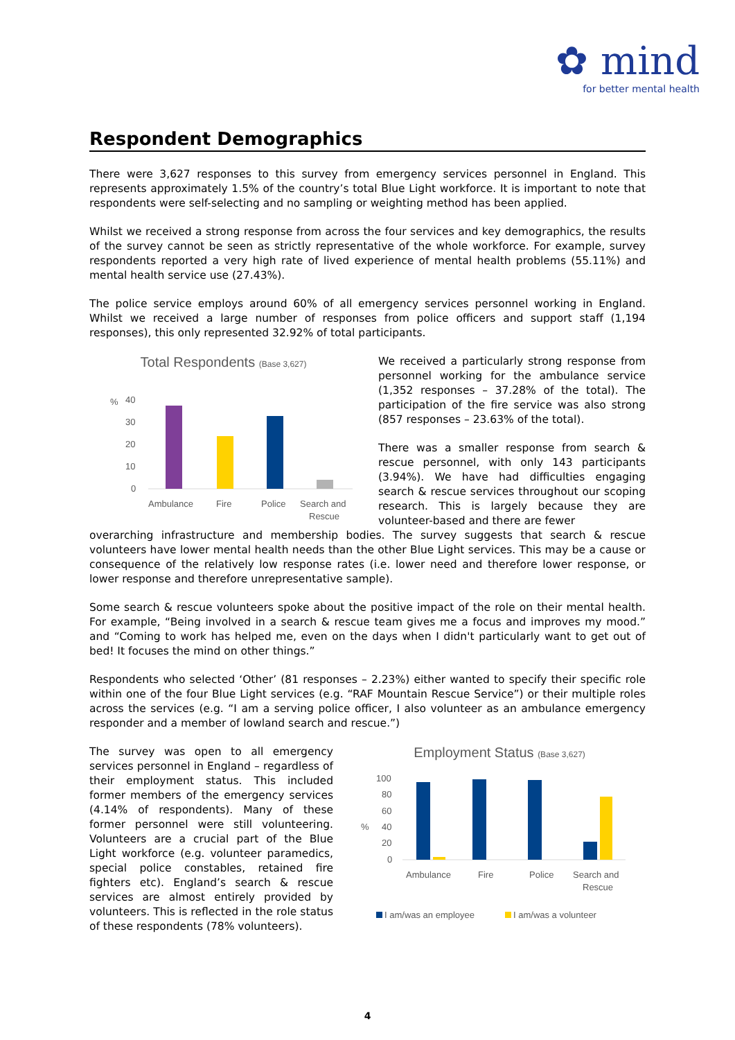✿ mind
for better mental health
Respondent Demographics
There were 3,627 responses to this survey from emergency services personnel in England. This represents approximately 1.5% of the country’s total Blue Light workforce. It is important to note that respondents were self-selecting and no sampling or weighting method has been applied.
Whilst we received a strong response from across the four services and key demographics, the results of the survey cannot be seen as strictly representative of the whole workforce. For example, survey respondents reported a very high rate of lived experience of mental health problems (55.11%) and mental health service use (27.43%).
The police service employs around 60% of all emergency services personnel working in England. Whilst we received a large number of responses from police officers and support staff (1,194 responses), this only represented 32.92% of total participants.
Total Respondents (Base 3,627)
%
40
30
20
10
0
Ambulance
Fire
Police
Search and
Rescue
We received a particularly strong response from personnel working for the ambulance service (1,352 responses – 37.28% of the total). The participation of the fire service was also strong (857 responses – 23.63% of the total).
There was a smaller response from search & rescue personnel, with only 143 participants (3.94%). We have had difficulties engaging search & rescue services throughout our scoping research. This is largely because they are volunteer-based and there are fewer
overarching infrastructure and membership bodies. The survey suggests that search & rescue volunteers have lower mental health needs than the other Blue Light services. This may be a cause or consequence of the relatively low response rates (i.e. lower need and therefore lower response, or lower response and therefore unrepresentative sample).
Some search & rescue volunteers spoke about the positive impact of the role on their mental health. For example, “Being involved in a search & rescue team gives me a focus and improves my mood.” and “Coming to work has helped me, even on the days when I didn't particularly want to get out of bed! It focuses the mind on other things.”
Respondents who selected ‘Other’ (81 responses – 2.23%) either wanted to specify their specific role within one of the four Blue Light services (e.g. “RAF Mountain Rescue Service”) or their multiple roles across the services (e.g. “I am a serving police officer, I also volunteer as an ambulance emergency responder and a member of lowland search and rescue.”)
The survey was open to all emergency services personnel in England – regardless of their employment status. This included former members of the emergency services (4.14% of respondents). Many of these former personnel were still volunteering. Volunteers are a crucial part of the Blue Light workforce (e.g. volunteer paramedics, special police constables, retained fire fighters etc). England’s search & rescue services are almost entirely provided by volunteers. This is reflected in the role status of these respondents (78% volunteers).
Employment Status (Base 3,627)
%
100
80
60
40
20
0
Ambulance
Fire
Police
Search and
Rescue
I am/was an employee
I am/was a volunteer
4